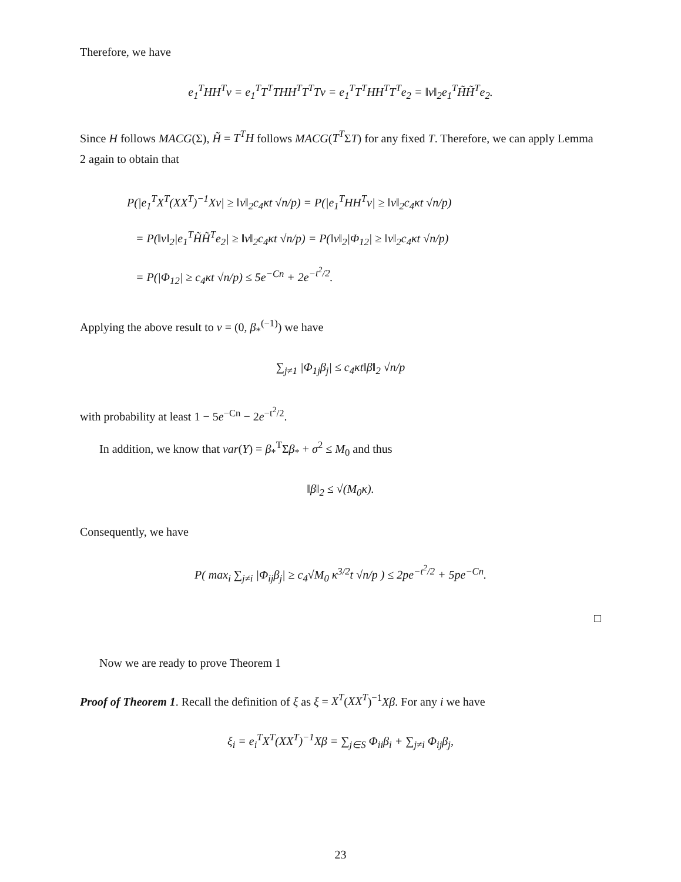Therefore, we have
e<sub>1</sub><sup>T</sup>HH<sup>T</sup>v = e<sub>1</sub><sup>T</sup>T<sup>T</sup>THH<sup>T</sup>T<sup>T</sup>Tv = e<sub>1</sub><sup>T</sup>T<sup>T</sup>HH<sup>T</sup>T<sup>T</sup>e<sub>2</sub> = ‖v‖<sub>2</sub>e<sub>1</sub><sup>T</sup>H̃H̃<sup>T</sup>e<sub>2</sub>.
Since H follows MACG(Σ), H̃ = T<sup>T</sup>H follows MACG(T<sup>T</sup>ΣT) for any fixed T. Therefore, we can apply Lemma 2 again to obtain that
P(|e<sub>1</sub><sup>T</sup>X<sup>T</sup>(XX<sup>T</sup>)<sup>−1</sup>Xv| ≥ ‖v‖<sub>2</sub>c<sub>4</sub>κt √n/p) = P(|e<sub>1</sub><sup>T</sup>HH<sup>T</sup>v| ≥ ‖v‖<sub>2</sub>c<sub>4</sub>κt √n/p)
= P(‖v‖<sub>2</sub>|e<sub>1</sub><sup>T</sup>H̃H̃<sup>T</sup>e<sub>2</sub>| ≥ ‖v‖<sub>2</sub>c<sub>4</sub>κt √n/p) = P(‖v‖<sub>2</sub>|Φ<sub>12</sub>| ≥ ‖v‖<sub>2</sub>c<sub>4</sub>κt √n/p)
= P(|Φ<sub>12</sub>| ≥ c<sub>4</sub>κt √n/p) ≤ 5e<sup>−Cn</sup> + 2e<sup>−t<sup>2</sup>/2</sup>.
Applying the above result to v = (0, β<sub>*</sub><sup>(−1)</sup>) we have
∑<sub>j≠1</sub> |Φ<sub>1j</sub>β<sub>j</sub>| ≤ c<sub>4</sub>κt‖β‖<sub>2</sub> √n/p
with probability at least 1 − 5e<sup>−Cn</sup> − 2e<sup>−t<sup>2</sup>/2</sup>.
In addition, we know that var(Y) = β<sub>*</sub><sup>T</sup>Σβ<sub>*</sub> + σ<sup>2</sup> ≤ M<sub>0</sub> and thus
‖β‖<sub>2</sub> ≤ √(M<sub>0</sub>κ).
Consequently, we have
P( max<sub>i</sub> ∑<sub>j≠i</sub> |Φ<sub>ij</sub>β<sub>j</sub>| ≥ c<sub>4</sub>√M<sub>0</sub> κ<sup>3/2</sup>t √n/p ) ≤ 2pe<sup>−t<sup>2</sup>/2</sup> + 5pe<sup>−Cn</sup>.
□
Now we are ready to prove Theorem 1
Proof of Theorem 1. Recall the definition of ξ as ξ = X<sup>T</sup>(XX<sup>T</sup>)<sup>−1</sup>Xβ. For any i we have
ξ<sub>i</sub> = e<sub>i</sub><sup>T</sup>X<sup>T</sup>(XX<sup>T</sup>)<sup>−1</sup>Xβ = ∑<sub>j∈S</sub> Φ<sub>ii</sub>β<sub>i</sub> + ∑<sub>j≠i</sub> Φ<sub>ij</sub>β<sub>j</sub>,
23